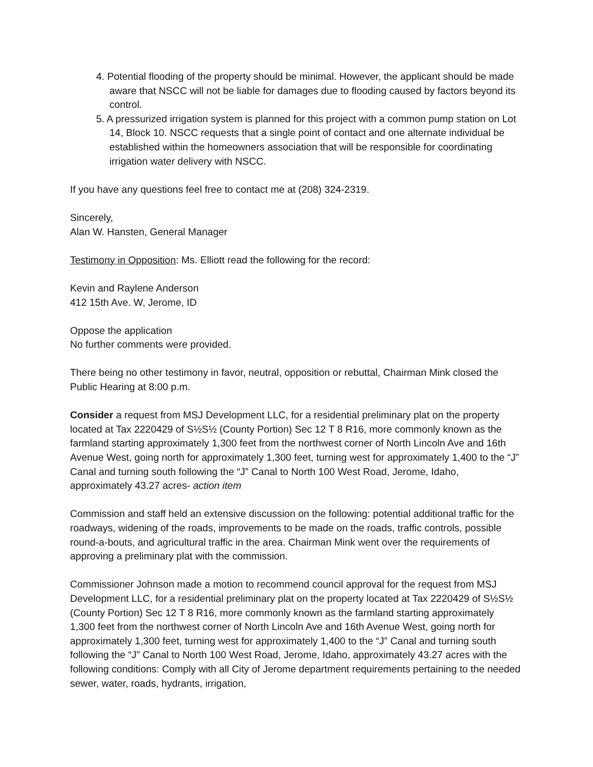4. Potential flooding of the property should be minimal. However, the applicant should be made aware that NSCC will not be liable for damages due to flooding caused by factors beyond its control.
5. A pressurized irrigation system is planned for this project with a common pump station on Lot 14, Block 10. NSCC requests that a single point of contact and one alternate individual be established within the homeowners association that will be responsible for coordinating irrigation water delivery with NSCC.
If you have any questions feel free to contact me at (208) 324-2319.
Sincerely,
Alan W. Hansten, General Manager
Testimony in Opposition: Ms. Elliott read the following for the record:
Kevin and Raylene Anderson
412 15th Ave. W, Jerome, ID
Oppose the application
No further comments were provided.
There being no other testimony in favor, neutral, opposition or rebuttal, Chairman Mink closed the Public Hearing at 8:00 p.m.
Consider a request from MSJ Development LLC, for a residential preliminary plat on the property located at Tax 2220429 of S½S½ (County Portion) Sec 12 T 8 R16, more commonly known as the farmland starting approximately 1,300 feet from the northwest corner of North Lincoln Ave and 16th Avenue West, going north for approximately 1,300 feet, turning west for approximately 1,400 to the “J” Canal and turning south following the “J” Canal to North 100 West Road, Jerome, Idaho, approximately 43.27 acres- action item
Commission and staff held an extensive discussion on the following: potential additional traffic for the roadways, widening of the roads, improvements to be made on the roads, traffic controls, possible round-a-bouts, and agricultural traffic in the area. Chairman Mink went over the requirements of approving a preliminary plat with the commission.
Commissioner Johnson made a motion to recommend council approval for the request from MSJ Development LLC, for a residential preliminary plat on the property located at Tax 2220429 of S½S½ (County Portion) Sec 12 T 8 R16, more commonly known as the farmland starting approximately 1,300 feet from the northwest corner of North Lincoln Ave and 16th Avenue West, going north for approximately 1,300 feet, turning west for approximately 1,400 to the “J” Canal and turning south following the “J” Canal to North 100 West Road, Jerome, Idaho, approximately 43.27 acres with the following conditions: Comply with all City of Jerome department requirements pertaining to the needed sewer, water, roads, hydrants, irrigation,